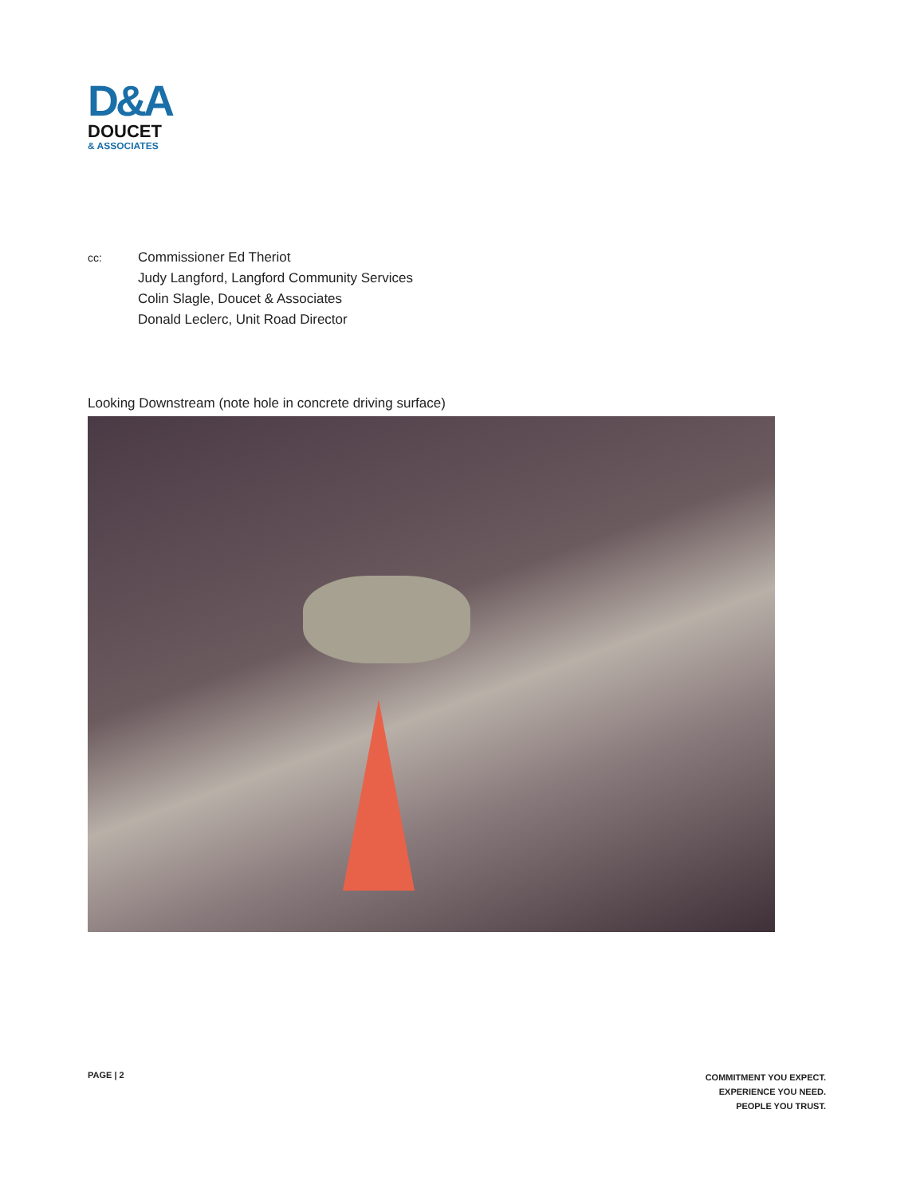D&A
DOUCET
& ASSOCIATES
cc:
Commissioner Ed Theriot
Judy Langford, Langford Community Services
Colin Slagle, Doucet & Associates
Donald Leclerc, Unit Road Director
Looking Downstream (note hole in concrete driving surface)
PAGE | 2
COMMITMENT YOU EXPECT.
EXPERIENCE YOU NEED.
PEOPLE YOU TRUST.